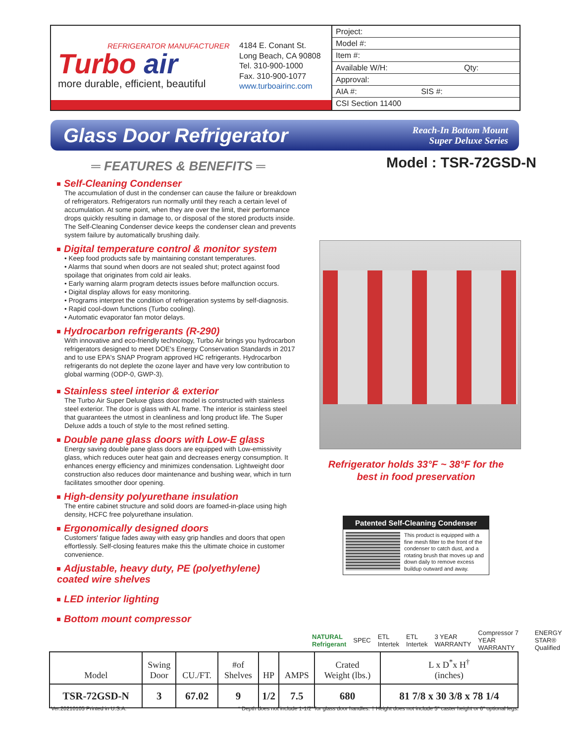REFRIGERATOR MANUFACTURER
Turbo air
more durable, efficient, beautiful
4184 E. Conant St.
Long Beach, CA 90808
Tel. 310-900-1000
Fax. 310-900-1077
www.turboairinc.com
Project:
Model #:
Item #:
Available W/H: Qty:
Approval:
AIA #: SIS #:
CSI Section 11400
Glass Door Refrigerator
Reach-In Bottom Mount
Super Deluxe Series
Model : TSR-72GSD-N
═ FEATURES & BENEFITS ═
Self-Cleaning Condenser
The accumulation of dust in the condenser can cause the failure or breakdown of refrigerators. Refrigerators run normally until they reach a certain level of accumulation. At some point, when they are over the limit, their performance drops quickly resulting in damage to, or disposal of the stored products inside. The Self-Cleaning Condenser device keeps the condenser clean and prevents system failure by automatically brushing daily.
Digital temperature control & monitor system
• Keep food products safe by maintaining constant temperatures.
• Alarms that sound when doors are not sealed shut; protect against food spoilage that originates from cold air leaks.
• Early warning alarm program detects issues before malfunction occurs.
• Digital display allows for easy monitoring.
• Programs interpret the condition of refrigeration systems by self-diagnosis.
• Rapid cool-down functions (Turbo cooling).
• Automatic evaporator fan motor delays.
Hydrocarbon refrigerants (R-290)
With innovative and eco-friendly technology, Turbo Air brings you hydrocarbon refrigerators designed to meet DOE's Energy Conservation Standards in 2017 and to use EPA's SNAP Program approved HC refrigerants. Hydrocarbon refrigerants do not deplete the ozone layer and have very low contribution to global warming (ODP-0, GWP-3).
Stainless steel interior & exterior
The Turbo Air Super Deluxe glass door model is constructed with stainless steel exterior. The door is glass with AL frame. The interior is stainless steel that guarantees the utmost in cleanliness and long product life. The Super Deluxe adds a touch of style to the most refined setting.
Double pane glass doors with Low-E glass
Energy saving double pane glass doors are equipped with Low-emissivity glass, which reduces outer heat gain and decreases energy consumption. It enhances energy efficiency and minimizes condensation. Lightweight door construction also reduces door maintenance and bushing wear, which in turn facilitates smoother door opening.
High-density polyurethane insulation
The entire cabinet structure and solid doors are foamed-in-place using high density, HCFC free polyurethane insulation.
Ergonomically designed doors
Customers' fatigue fades away with easy grip handles and doors that open effortlessly. Self-closing features make this the ultimate choice in customer convenience.
Adjustable, heavy duty, PE (polyethylene)
coated wire shelves
LED interior lighting
Bottom mount compressor
Refrigerator holds 33°F ~ 38°F for the best in food preservation
Patented Self-Cleaning Condenser
This product is equipped with a fine mesh filter to the front of the condenser to catch dust, and a rotating brush that moves up and down daily to remove excess buildup outward and away.
NATURAL Refrigerant SPEC ETL Intertek ETL Intertek 3 YEAR WARRANTY Compressor 7 YEAR WARRANTY ENERGY STAR® Qualified
| Model | Swing Door | CU./FT. | #of Shelves | HP | AMPS | Crated Weight (lbs.) | L x D<sup>*</sup>x H<sup>†</sup> (inches) |
| --- | --- | --- | --- | --- | --- | --- | --- |
| TSR-72GSD-N | 3 | 67.02 | 9 | 1/2 | 7.5 | 680 | 81 7/8 x 30 3/8 x 78 1/4 |
Ver.20210105 Printed in U.S.A. * Depth does not include 1-1/2" for glass door handles. † Height does not include 5" caster height or 6" optional legs.